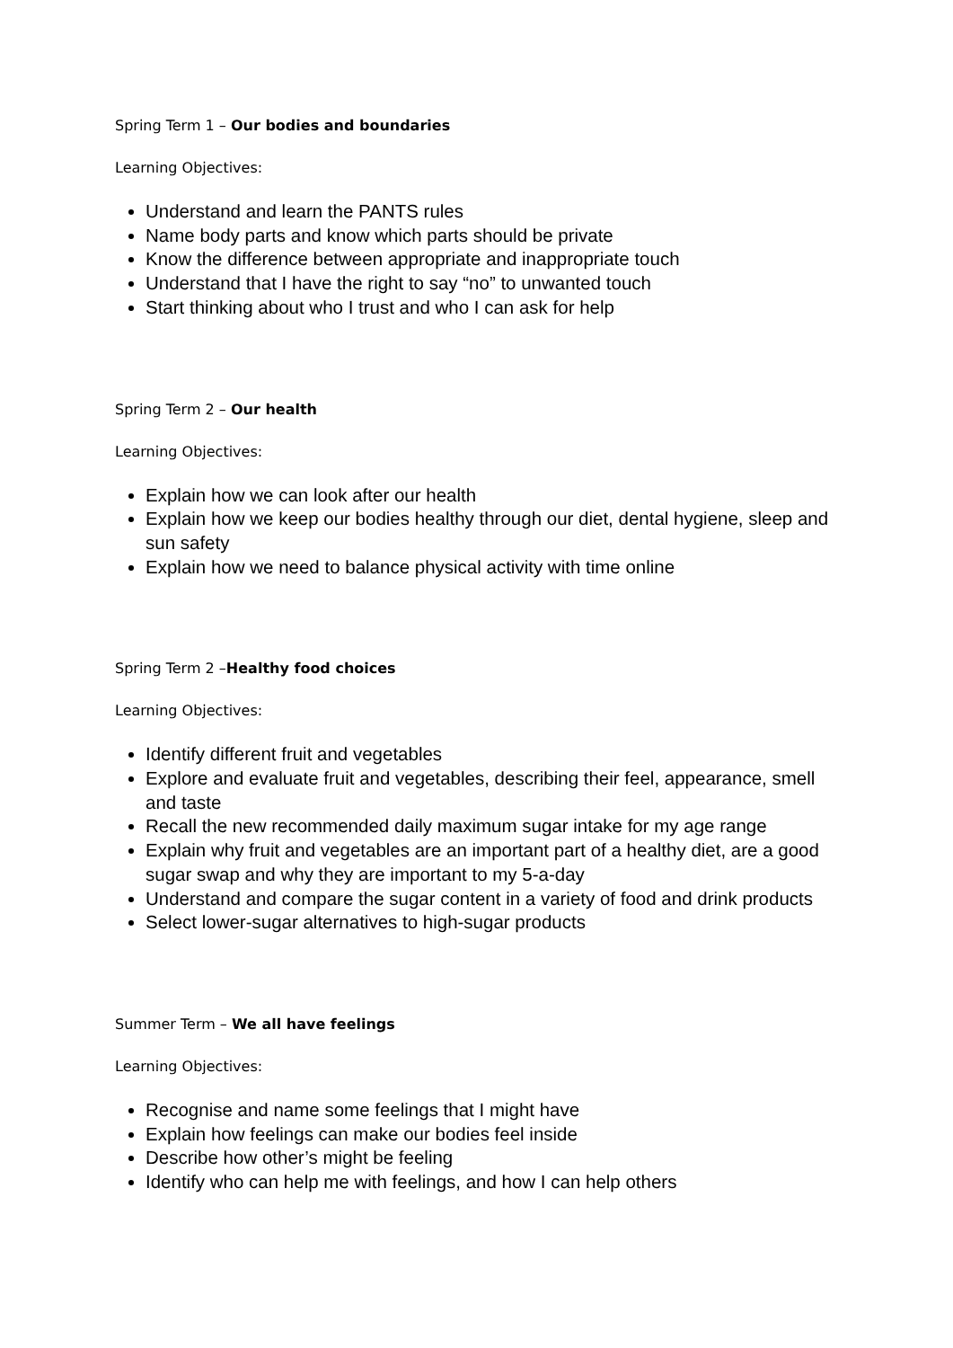Spring Term 1 – Our bodies and boundaries
Learning Objectives:
Understand and learn the PANTS rules
Name body parts and know which parts should be private
Know the difference between appropriate and inappropriate touch
Understand that I have the right to say “no” to unwanted touch
Start thinking about who I trust and who I can ask for help
Spring Term 2 – Our health
Learning Objectives:
Explain how we can look after our health
Explain how we keep our bodies healthy through our diet, dental hygiene, sleep and sun safety
Explain how we need to balance physical activity with time online
Spring Term 2 –Healthy food choices
Learning Objectives:
Identify different fruit and vegetables
Explore and evaluate fruit and vegetables, describing their feel, appearance, smell and taste
Recall the new recommended daily maximum sugar intake for my age range
Explain why fruit and vegetables are an important part of a healthy diet, are a good sugar swap and why they are important to my 5-a-day
Understand and compare the sugar content in a variety of food and drink products
Select lower-sugar alternatives to high-sugar products
Summer Term – We all have feelings
Learning Objectives:
Recognise and name some feelings that I might have
Explain how feelings can make our bodies feel inside
Describe how other’s might be feeling
Identify who can help me with feelings, and how I can help others